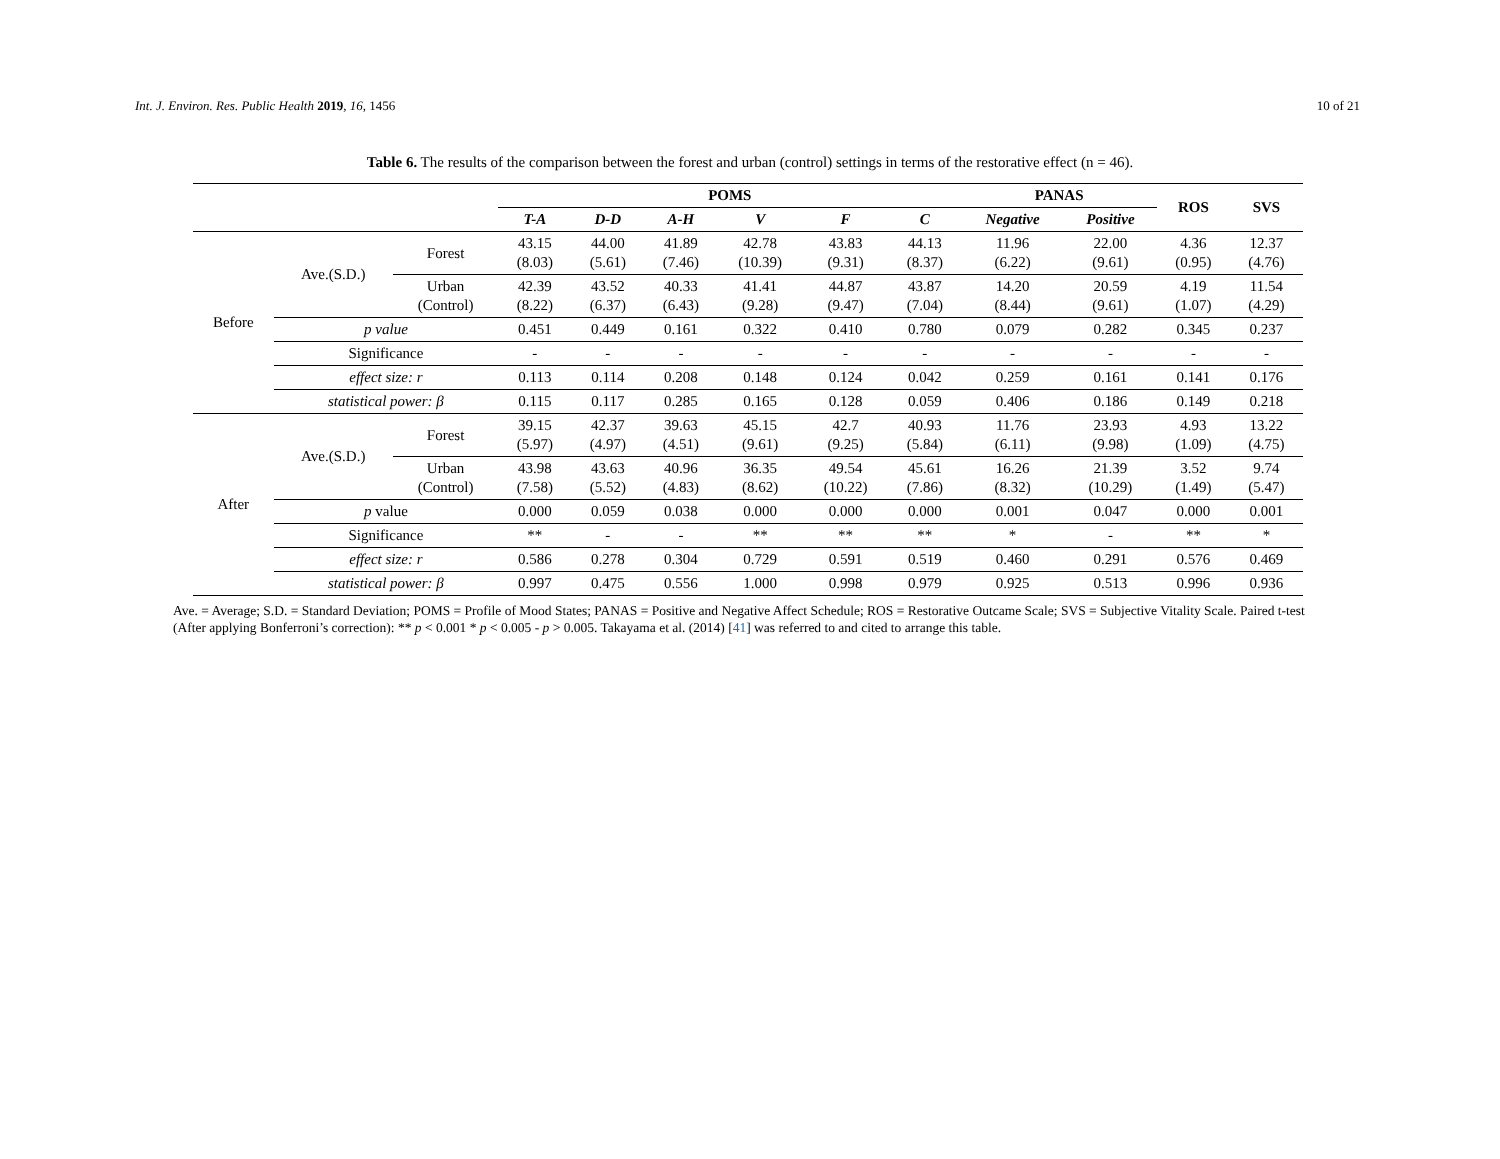Int. J. Environ. Res. Public Health 2019, 16, 1456 10 of 21
Table 6. The results of the comparison between the forest and urban (control) settings in terms of the restorative effect (n = 46).
| | | | POMS | | | | | | PANAS | | ROS | SVS |
| --- | --- | --- | --- | --- | --- | --- | --- | --- | --- | --- | --- | --- |
| | | | T-A | D-D | A-H | V | F | C | Negative | Positive | | |
| Before | Ave.(S.D.) | Forest | 43.15 (8.03) | 44.00 (5.61) | 41.89 (7.46) | 42.78 (10.39) | 43.83 (9.31) | 44.13 (8.37) | 11.96 (6.22) | 22.00 (9.61) | 4.36 (0.95) | 12.37 (4.76) |
| | | Urban (Control) | 42.39 (8.22) | 43.52 (6.37) | 40.33 (6.43) | 41.41 (9.28) | 44.87 (9.47) | 43.87 (7.04) | 14.20 (8.44) | 20.59 (9.61) | 4.19 (1.07) | 11.54 (4.29) |
| | p value | | 0.451 | 0.449 | 0.161 | 0.322 | 0.410 | 0.780 | 0.079 | 0.282 | 0.345 | 0.237 |
| | Significance | | - | - | - | - | - | - | - | - | - | - |
| | effect size: r | | 0.113 | 0.114 | 0.208 | 0.148 | 0.124 | 0.042 | 0.259 | 0.161 | 0.141 | 0.176 |
| | statistical power: β | | 0.115 | 0.117 | 0.285 | 0.165 | 0.128 | 0.059 | 0.406 | 0.186 | 0.149 | 0.218 |
| After | Ave.(S.D.) | Forest | 39.15 (5.97) | 42.37 (4.97) | 39.63 (4.51) | 45.15 (9.61) | 42.7 (9.25) | 40.93 (5.84) | 11.76 (6.11) | 23.93 (9.98) | 4.93 (1.09) | 13.22 (4.75) |
| | | Urban (Control) | 43.98 (7.58) | 43.63 (5.52) | 40.96 (4.83) | 36.35 (8.62) | 49.54 (10.22) | 45.61 (7.86) | 16.26 (8.32) | 21.39 (10.29) | 3.52 (1.49) | 9.74 (5.47) |
| | p value | | 0.000 | 0.059 | 0.038 | 0.000 | 0.000 | 0.000 | 0.001 | 0.047 | 0.000 | 0.001 |
| | Significance | | ** | - | - | ** | ** | ** | * | - | ** | * |
| | effect size: r | | 0.586 | 0.278 | 0.304 | 0.729 | 0.591 | 0.519 | 0.460 | 0.291 | 0.576 | 0.469 |
| | statistical power: β | | 0.997 | 0.475 | 0.556 | 1.000 | 0.998 | 0.979 | 0.925 | 0.513 | 0.996 | 0.936 |
Ave. = Average; S.D. = Standard Deviation; POMS = Profile of Mood States; PANAS = Positive and Negative Affect Schedule; ROS = Restorative Outcame Scale; SVS = Subjective Vitality Scale. Paired t-test (After applying Bonferroni’s correction): ** p < 0.001 * p < 0.005 - p > 0.005. Takayama et al. (2014) [41] was referred to and cited to arrange this table.